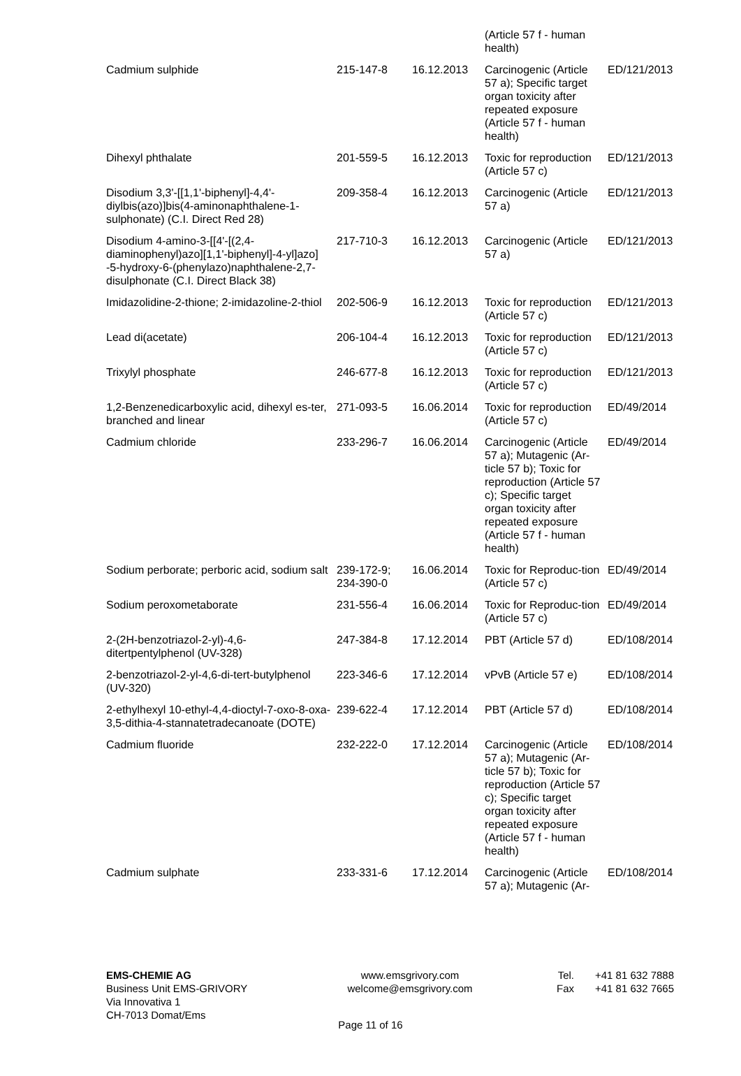| | | | (Article 57 f - human health) | |
| Cadmium sulphide | 215-147-8 | 16.12.2013 | Carcinogenic (Article 57 a); Specific target organ toxicity after repeated exposure (Article 57 f - human health) | ED/121/2013 |
| Dihexyl phthalate | 201-559-5 | 16.12.2013 | Toxic for reproduction (Article 57 c) | ED/121/2013 |
| Disodium 3,3'-[[1,1'-biphenyl]-4,4'-diylbis(azo)]bis(4-aminonaphthalene-1-sulphonate) (C.I. Direct Red 28) | 209-358-4 | 16.12.2013 | Carcinogenic (Article 57 a) | ED/121/2013 |
| Disodium 4-amino-3-[[4'-[(2,4-diaminophenyl)azo][1,1'-biphenyl]-4-yl]azo] -5-hydroxy-6-(phenylazo)naphthalene-2,7-disulphonate (C.I. Direct Black 38) | 217-710-3 | 16.12.2013 | Carcinogenic (Article 57 a) | ED/121/2013 |
| Imidazolidine-2-thione; 2-imidazoline-2-thiol | 202-506-9 | 16.12.2013 | Toxic for reproduction (Article 57 c) | ED/121/2013 |
| Lead di(acetate) | 206-104-4 | 16.12.2013 | Toxic for reproduction (Article 57 c) | ED/121/2013 |
| Trixylyl phosphate | 246-677-8 | 16.12.2013 | Toxic for reproduction (Article 57 c) | ED/121/2013 |
| 1,2-Benzenedicarboxylic acid, dihexyl es-ter, branched and linear | 271-093-5 | 16.06.2014 | Toxic for reproduction (Article 57 c) | ED/49/2014 |
| Cadmium chloride | 233-296-7 | 16.06.2014 | Carcinogenic (Article 57 a); Mutagenic (Ar-ticle 57 b); Toxic for reproduction (Article 57 c); Specific target organ toxicity after repeated exposure (Article 57 f - human health) | ED/49/2014 |
| Sodium perborate; perboric acid, sodium salt | 239-172-9; 234-390-0 | 16.06.2014 | Toxic for Reproduc-tion (Article 57 c) | ED/49/2014 |
| Sodium peroxometaborate | 231-556-4 | 16.06.2014 | Toxic for Reproduc-tion (Article 57 c) | ED/49/2014 |
| 2-(2H-benzotriazol-2-yl)-4,6-ditertpentylphenol (UV-328) | 247-384-8 | 17.12.2014 | PBT (Article 57 d) | ED/108/2014 |
| 2-benzotriazol-2-yl-4,6-di-tert-butylphenol (UV-320) | 223-346-6 | 17.12.2014 | vPvB (Article 57 e) | ED/108/2014 |
| 2-ethylhexyl 10-ethyl-4,4-dioctyl-7-oxo-8-oxa-3,5-dithia-4-stannatetradecanoate (DOTE) | 239-622-4 | 17.12.2014 | PBT (Article 57 d) | ED/108/2014 |
| Cadmium fluoride | 232-222-0 | 17.12.2014 | Carcinogenic (Article 57 a); Mutagenic (Ar-ticle 57 b); Toxic for reproduction (Article 57 c); Specific target organ toxicity after repeated exposure (Article 57 f - human health) | ED/108/2014 |
| Cadmium sulphate | 233-331-6 | 17.12.2014 | Carcinogenic (Article 57 a); Mutagenic (Ar- | ED/108/2014 |
EMS-CHEMIE AG
Business Unit EMS-GRIVORY
Via Innovativa 1
CH-7013 Domat/Ems
www.emsgrivory.com
welcome@emsgrivory.com
Tel.
Fax
+41 81 632 7888
+41 81 632 7665
Page 11 of 16